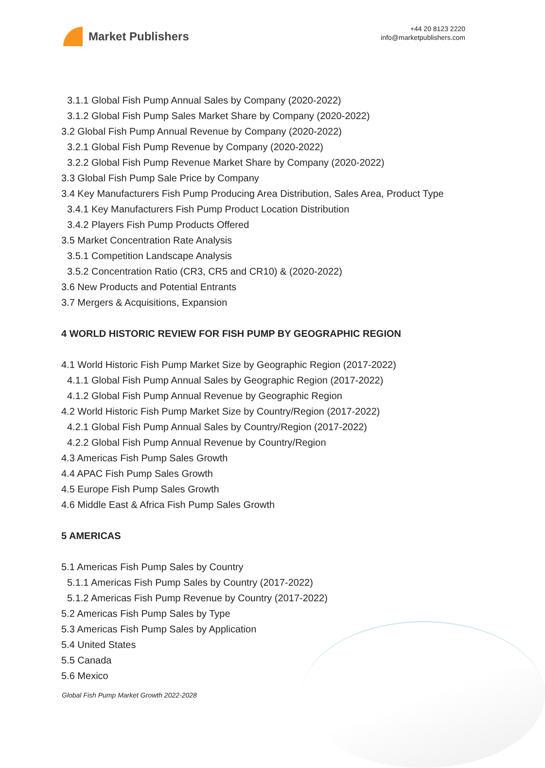Market Publishers
+44 20 8123 2220
info@marketpublishers.com
3.1.1 Global Fish Pump Annual Sales by Company (2020-2022)
3.1.2 Global Fish Pump Sales Market Share by Company (2020-2022)
3.2 Global Fish Pump Annual Revenue by Company (2020-2022)
3.2.1 Global Fish Pump Revenue by Company (2020-2022)
3.2.2 Global Fish Pump Revenue Market Share by Company (2020-2022)
3.3 Global Fish Pump Sale Price by Company
3.4 Key Manufacturers Fish Pump Producing Area Distribution, Sales Area, Product Type
3.4.1 Key Manufacturers Fish Pump Product Location Distribution
3.4.2 Players Fish Pump Products Offered
3.5 Market Concentration Rate Analysis
3.5.1 Competition Landscape Analysis
3.5.2 Concentration Ratio (CR3, CR5 and CR10) & (2020-2022)
3.6 New Products and Potential Entrants
3.7 Mergers & Acquisitions, Expansion
4 WORLD HISTORIC REVIEW FOR FISH PUMP BY GEOGRAPHIC REGION
4.1 World Historic Fish Pump Market Size by Geographic Region (2017-2022)
4.1.1 Global Fish Pump Annual Sales by Geographic Region (2017-2022)
4.1.2 Global Fish Pump Annual Revenue by Geographic Region
4.2 World Historic Fish Pump Market Size by Country/Region (2017-2022)
4.2.1 Global Fish Pump Annual Sales by Country/Region (2017-2022)
4.2.2 Global Fish Pump Annual Revenue by Country/Region
4.3 Americas Fish Pump Sales Growth
4.4 APAC Fish Pump Sales Growth
4.5 Europe Fish Pump Sales Growth
4.6 Middle East & Africa Fish Pump Sales Growth
5 AMERICAS
5.1 Americas Fish Pump Sales by Country
5.1.1 Americas Fish Pump Sales by Country (2017-2022)
5.1.2 Americas Fish Pump Revenue by Country (2017-2022)
5.2 Americas Fish Pump Sales by Type
5.3 Americas Fish Pump Sales by Application
5.4 United States
5.5 Canada
5.6 Mexico
Global Fish Pump Market Growth 2022-2028